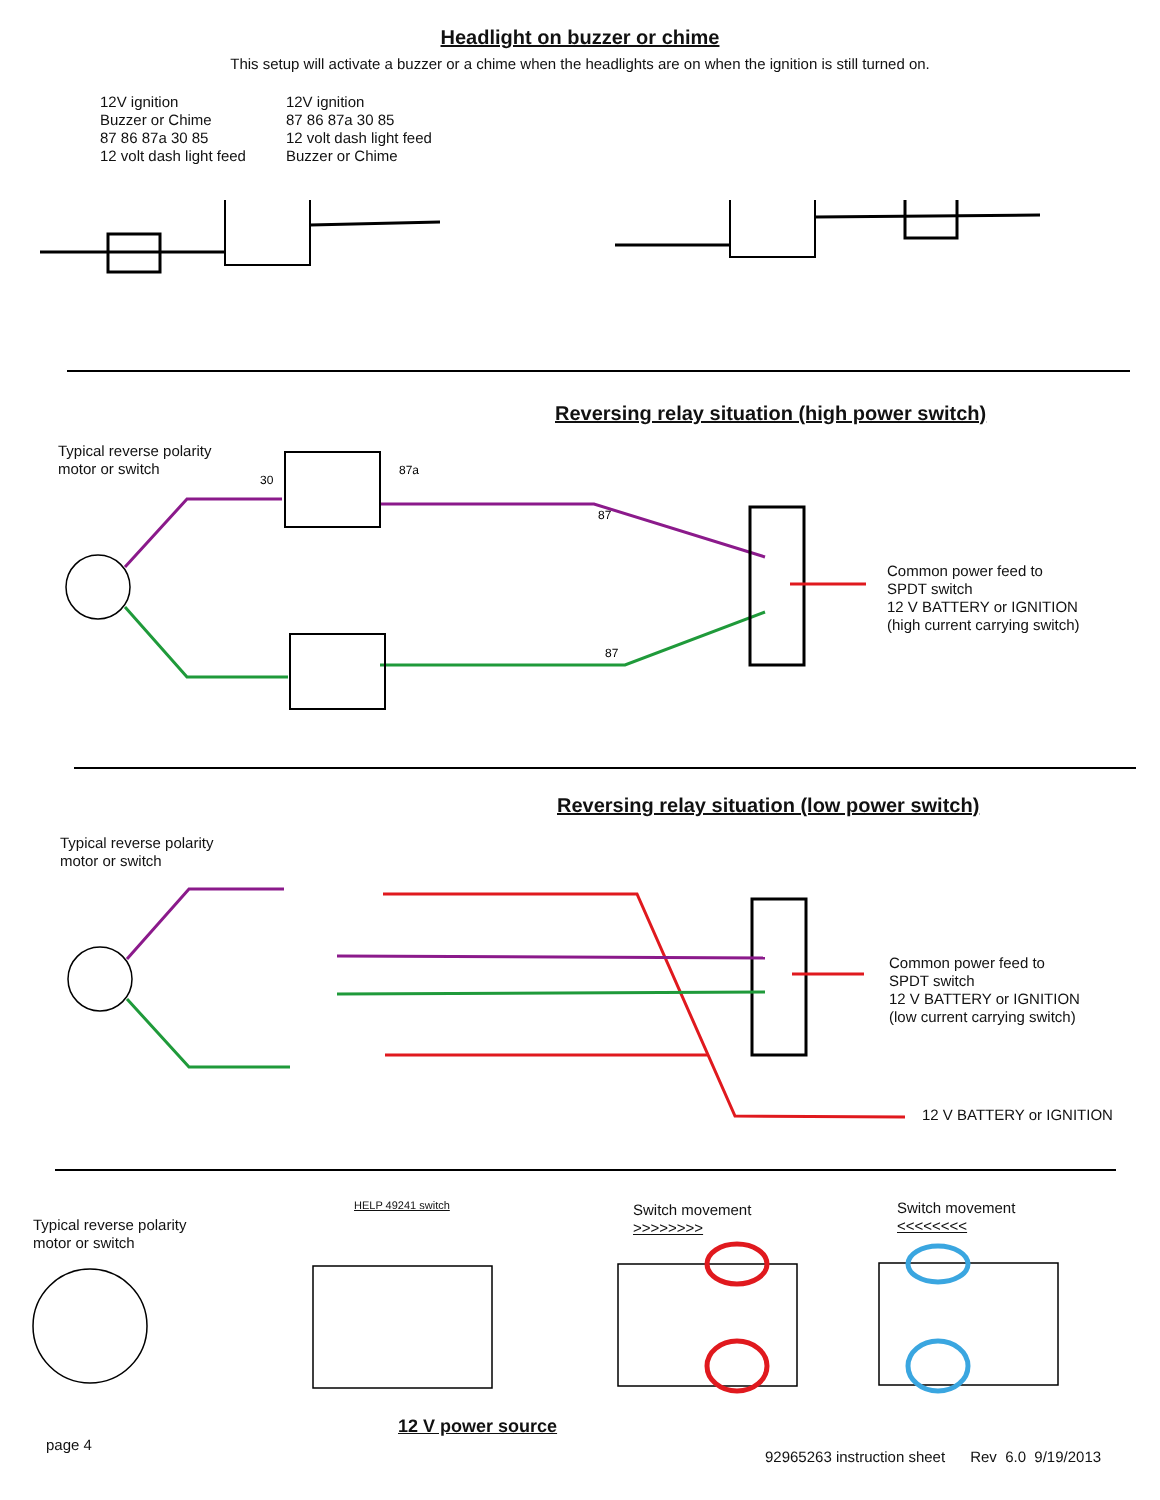Headlight on buzzer or chime
This setup will activate a buzzer or a chime when the headlights are on when the ignition is still turned on.
12V ignition
Buzzer or Chime
87 86 87a 30 85
12 volt dash light feed
12V ignition
87 86 87a 30 85
12 volt dash light feed
Buzzer or Chime
Reversing relay situation (high power switch)
Typical reverse polarity
motor or switch
Common power feed to
SPDT switch
12 V BATTERY or IGNITION
(high current carrying switch)
30
87a
87
87
Reversing relay situation (low power switch)
Typical reverse polarity
motor or switch
Common power feed to
SPDT switch
12 V BATTERY or IGNITION
(low current carrying switch)
12 V BATTERY or IGNITION
Typical reverse polarity
motor or switch
HELP 49241 switch
Switch movement
>>>>>>>>
Switch movement
<<<<<<<<
12 V power source
page 4
92965263 instruction sheet Rev 6.0 9/19/2013